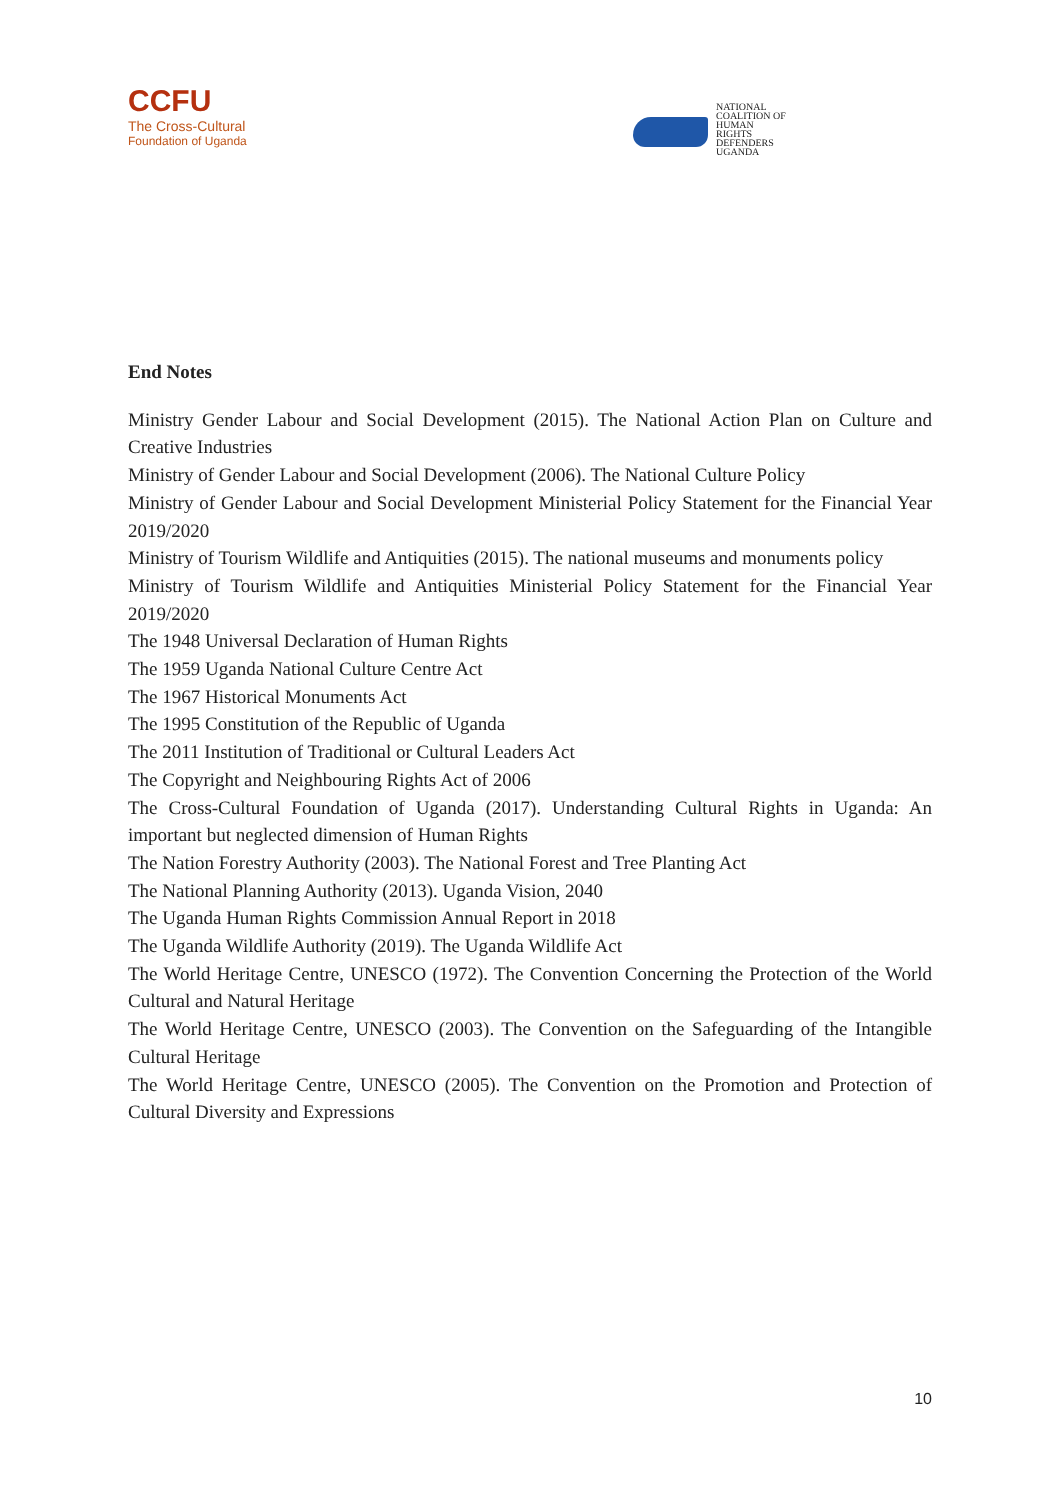CCFU
The Cross-Cultural
Foundation of Uganda
NATIONAL
COALITION OF
HUMAN
RIGHTS
DEFENDERS
UGANDA
End Notes
Ministry Gender Labour and Social Development (2015). The National Action Plan on Culture and Creative Industries
Ministry of Gender Labour and Social Development (2006). The National Culture Policy
Ministry of Gender Labour and Social Development Ministerial Policy Statement for the Financial Year 2019/2020
Ministry of Tourism Wildlife and Antiquities (2015). The national museums and monuments policy
Ministry of Tourism Wildlife and Antiquities Ministerial Policy Statement for the Financial Year 2019/2020
The 1948 Universal Declaration of Human Rights
The 1959 Uganda National Culture Centre Act
The 1967 Historical Monuments Act
The 1995 Constitution of the Republic of Uganda
The 2011 Institution of Traditional or Cultural Leaders Act
The Copyright and Neighbouring Rights Act of 2006
The Cross-Cultural Foundation of Uganda (2017). Understanding Cultural Rights in Uganda: An important but neglected dimension of Human Rights
The Nation Forestry Authority (2003). The National Forest and Tree Planting Act
The National Planning Authority (2013). Uganda Vision, 2040
The Uganda Human Rights Commission Annual Report in 2018
The Uganda Wildlife Authority (2019). The Uganda Wildlife Act
The World Heritage Centre, UNESCO (1972). The Convention Concerning the Protection of the World Cultural and Natural Heritage
The World Heritage Centre, UNESCO (2003). The Convention on the Safeguarding of the Intangible Cultural Heritage
The World Heritage Centre, UNESCO (2005). The Convention on the Promotion and Protection of Cultural Diversity and Expressions
10